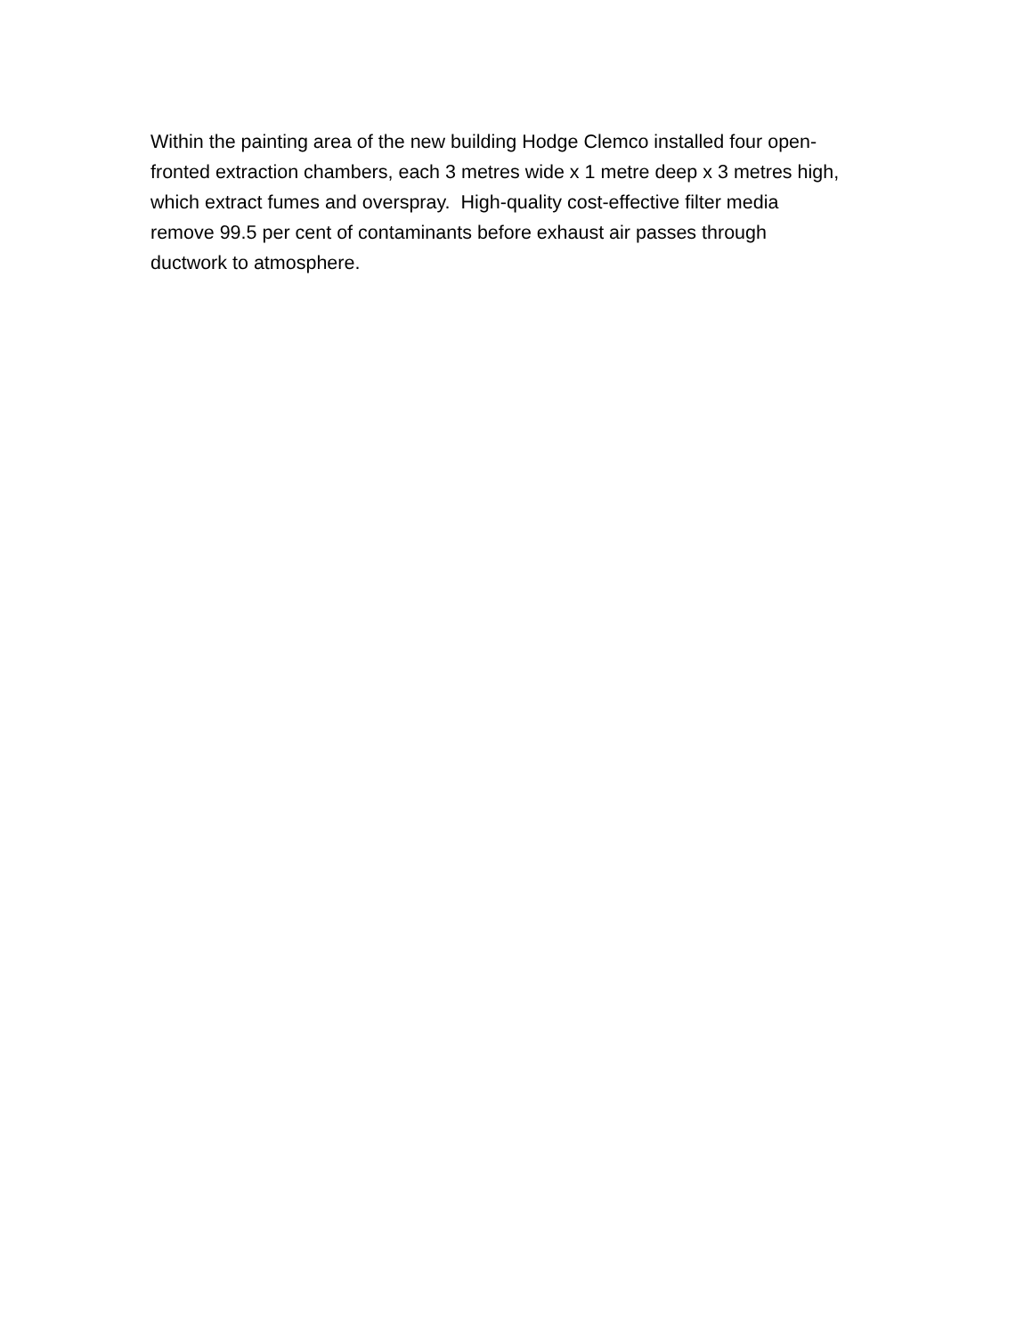Within the painting area of the new building Hodge Clemco installed four open-
fronted extraction chambers, each 3 metres wide x 1 metre deep x 3 metres high,
which extract fumes and overspray. High-quality cost-effective filter media
remove 99.5 per cent of contaminants before exhaust air passes through
ductwork to atmosphere.